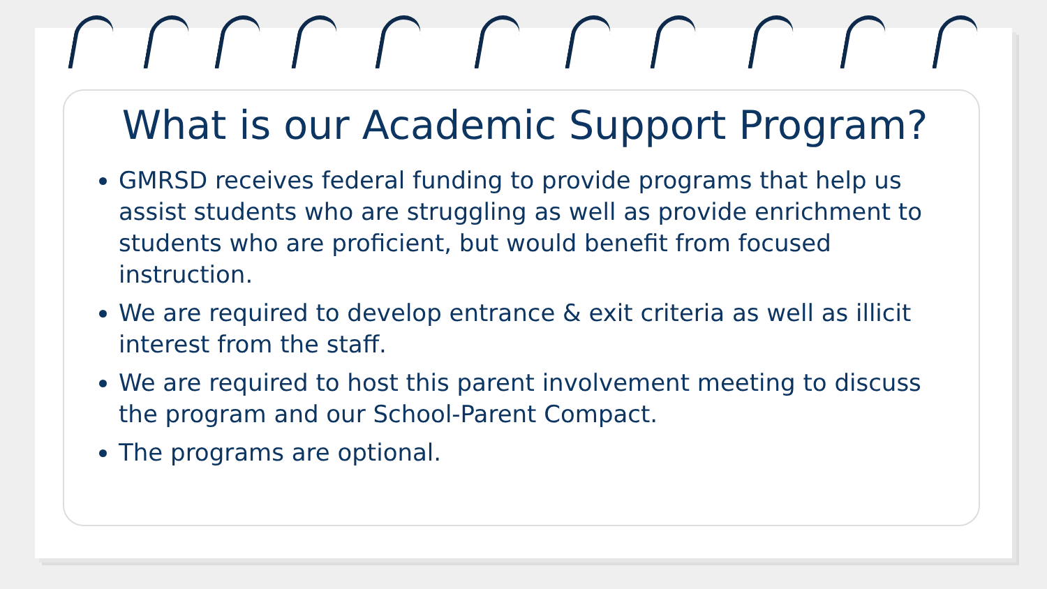What is our Academic Support Program?
GMRSD receives federal funding to provide programs that help us assist students who are struggling as well as provide enrichment to students who are proficient, but would benefit from focused instruction.
We are required to develop entrance & exit criteria as well as illicit interest from the staff.
We are required to host this parent involvement meeting to discuss the program and our School-Parent Compact.
The programs are optional.